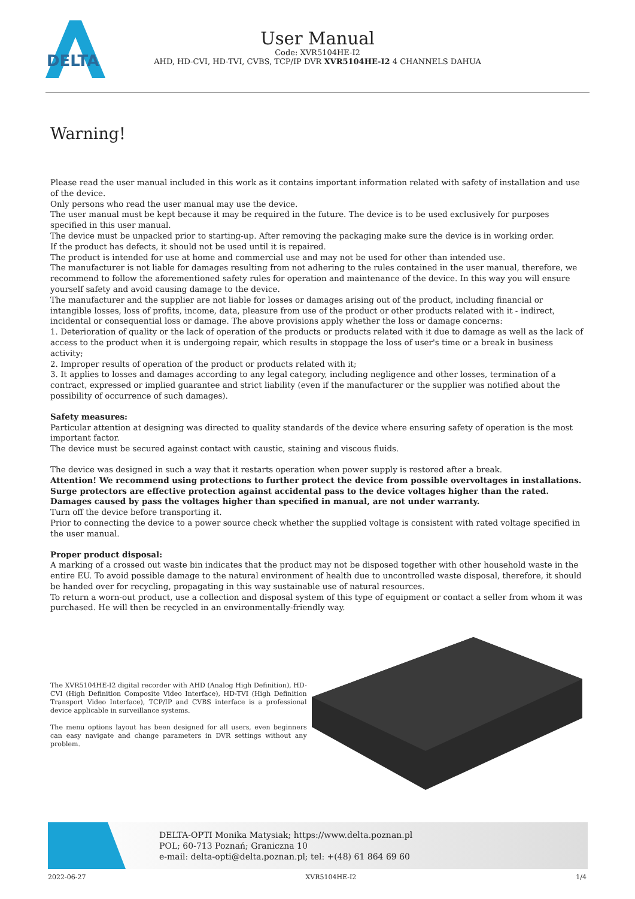DELTA
User Manual
Code: XVR5104HE-I2
AHD, HD-CVI, HD-TVI, CVBS, TCP/IP DVR XVR5104HE-I2 4 CHANNELS DAHUA
Warning!
Please read the user manual included in this work as it contains important information related with safety of installation and use of the device.
Only persons who read the user manual may use the device.
The user manual must be kept because it may be required in the future. The device is to be used exclusively for purposes specified in this user manual.
The device must be unpacked prior to starting-up. After removing the packaging make sure the device is in working order.
If the product has defects, it should not be used until it is repaired.
The product is intended for use at home and commercial use and may not be used for other than intended use.
The manufacturer is not liable for damages resulting from not adhering to the rules contained in the user manual, therefore, we recommend to follow the aforementioned safety rules for operation and maintenance of the device. In this way you will ensure yourself safety and avoid causing damage to the device.
The manufacturer and the supplier are not liable for losses or damages arising out of the product, including financial or intangible losses, loss of profits, income, data, pleasure from use of the product or other products related with it - indirect, incidental or consequential loss or damage. The above provisions apply whether the loss or damage concerns:
1. Deterioration of quality or the lack of operation of the products or products related with it due to damage as well as the lack of access to the product when it is undergoing repair, which results in stoppage the loss of user's time or a break in business activity;
2. Improper results of operation of the product or products related with it;
3. It applies to losses and damages according to any legal category, including negligence and other losses, termination of a contract, expressed or implied guarantee and strict liability (even if the manufacturer or the supplier was notified about the possibility of occurrence of such damages).
Safety measures:
Particular attention at designing was directed to quality standards of the device where ensuring safety of operation is the most important factor.
The device must be secured against contact with caustic, staining and viscous fluids.
The device was designed in such a way that it restarts operation when power supply is restored after a break.
Attention! We recommend using protections to further protect the device from possible overvoltages in installations. Surge protectors are effective protection against accidental pass to the device voltages higher than the rated. Damages caused by pass the voltages higher than specified in manual, are not under warranty.
Turn off the device before transporting it.
Prior to connecting the device to a power source check whether the supplied voltage is consistent with rated voltage specified in the user manual.
Proper product disposal:
A marking of a crossed out waste bin indicates that the product may not be disposed together with other household waste in the entire EU. To avoid possible damage to the natural environment of health due to uncontrolled waste disposal, therefore, it should be handed over for recycling, propagating in this way sustainable use of natural resources.
To return a worn-out product, use a collection and disposal system of this type of equipment or contact a seller from whom it was purchased. He will then be recycled in an environmentally-friendly way.
The XVR5104HE-I2 digital recorder with AHD (Analog High Definition), HD-CVI (High Definition Composite Video Interface), HD-TVI (High Definition Transport Video Interface), TCP/IP and CVBS interface is a professional device applicable in surveillance systems.
The menu options layout has been designed for all users, even beginners can easy navigate and change parameters in DVR settings without any problem.
DELTA-OPTI Monika Matysiak; https://www.delta.poznan.pl
POL; 60-713 Poznań; Graniczna 10
e-mail: delta-opti@delta.poznan.pl; tel: +(48) 61 864 69 60
2022-06-27 XVR5104HE-I2 1/4